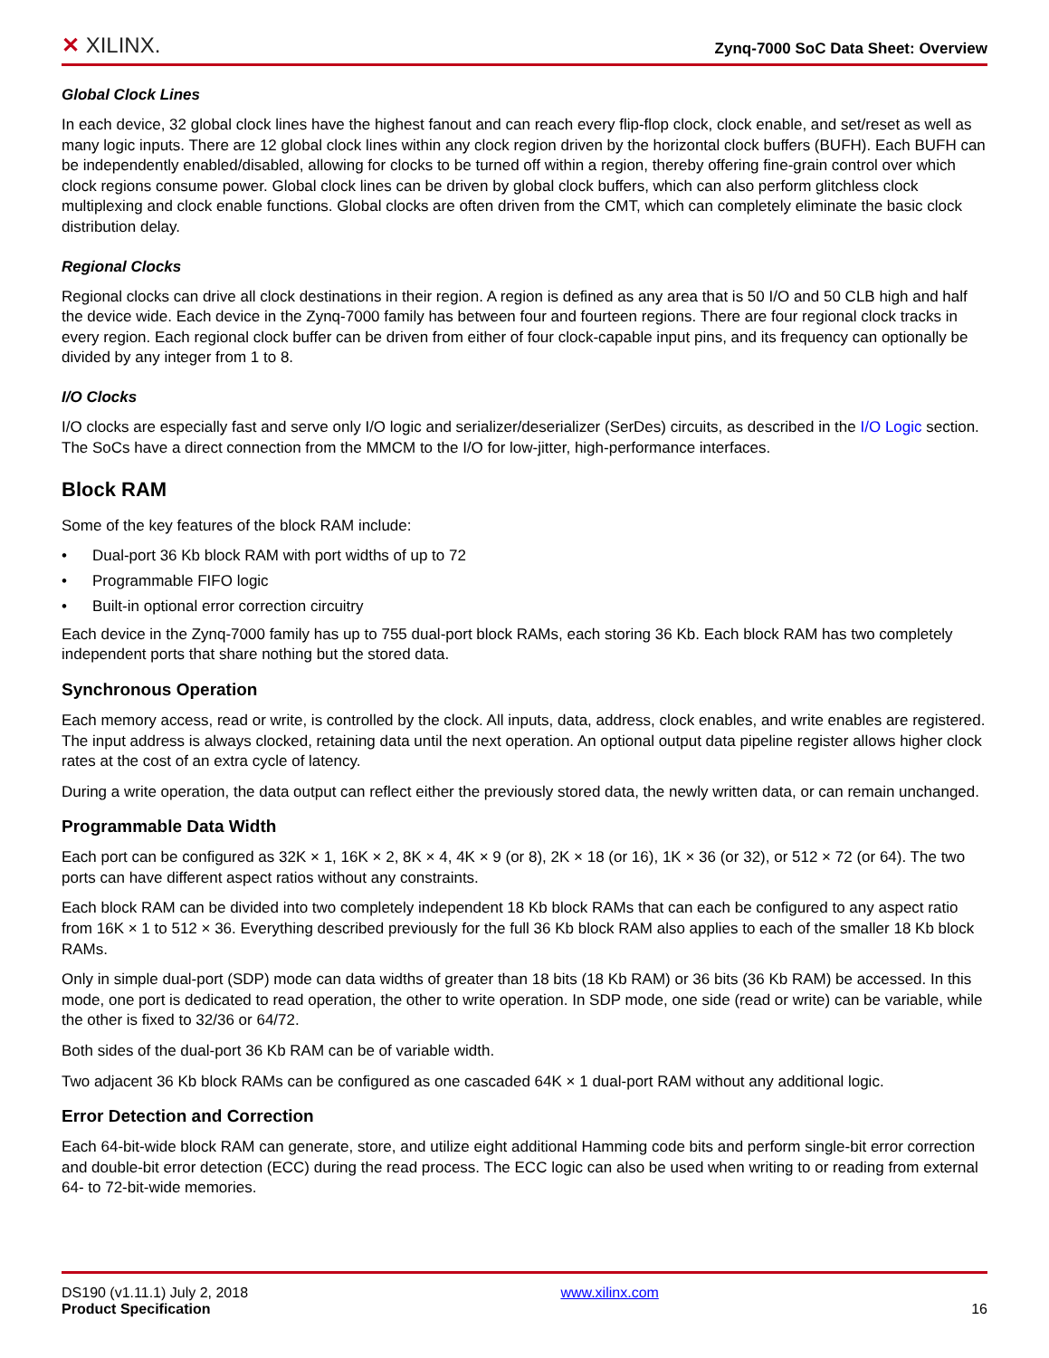✕ XILINX.
Zynq-7000 SoC Data Sheet: Overview
Global Clock Lines
In each device, 32 global clock lines have the highest fanout and can reach every flip-flop clock, clock enable, and set/reset as well as many logic inputs. There are 12 global clock lines within any clock region driven by the horizontal clock buffers (BUFH). Each BUFH can be independently enabled/disabled, allowing for clocks to be turned off within a region, thereby offering fine-grain control over which clock regions consume power. Global clock lines can be driven by global clock buffers, which can also perform glitchless clock multiplexing and clock enable functions. Global clocks are often driven from the CMT, which can completely eliminate the basic clock distribution delay.
Regional Clocks
Regional clocks can drive all clock destinations in their region. A region is defined as any area that is 50 I/O and 50 CLB high and half the device wide. Each device in the Zynq-7000 family has between four and fourteen regions. There are four regional clock tracks in every region. Each regional clock buffer can be driven from either of four clock-capable input pins, and its frequency can optionally be divided by any integer from 1 to 8.
I/O Clocks
I/O clocks are especially fast and serve only I/O logic and serializer/deserializer (SerDes) circuits, as described in the I/O Logic section. The SoCs have a direct connection from the MMCM to the I/O for low-jitter, high-performance interfaces.
Block RAM
Some of the key features of the block RAM include:
• Dual-port 36 Kb block RAM with port widths of up to 72
• Programmable FIFO logic
• Built-in optional error correction circuitry
Each device in the Zynq-7000 family has up to 755 dual-port block RAMs, each storing 36 Kb. Each block RAM has two completely independent ports that share nothing but the stored data.
Synchronous Operation
Each memory access, read or write, is controlled by the clock. All inputs, data, address, clock enables, and write enables are registered. The input address is always clocked, retaining data until the next operation. An optional output data pipeline register allows higher clock rates at the cost of an extra cycle of latency.
During a write operation, the data output can reflect either the previously stored data, the newly written data, or can remain unchanged.
Programmable Data Width
Each port can be configured as 32K × 1, 16K × 2, 8K × 4, 4K × 9 (or 8), 2K × 18 (or 16), 1K × 36 (or 32), or 512 × 72 (or 64). The two ports can have different aspect ratios without any constraints.
Each block RAM can be divided into two completely independent 18 Kb block RAMs that can each be configured to any aspect ratio from 16K × 1 to 512 × 36. Everything described previously for the full 36 Kb block RAM also applies to each of the smaller 18 Kb block RAMs.
Only in simple dual-port (SDP) mode can data widths of greater than 18 bits (18 Kb RAM) or 36 bits (36 Kb RAM) be accessed. In this mode, one port is dedicated to read operation, the other to write operation. In SDP mode, one side (read or write) can be variable, while the other is fixed to 32/36 or 64/72.
Both sides of the dual-port 36 Kb RAM can be of variable width.
Two adjacent 36 Kb block RAMs can be configured as one cascaded 64K × 1 dual-port RAM without any additional logic.
Error Detection and Correction
Each 64-bit-wide block RAM can generate, store, and utilize eight additional Hamming code bits and perform single-bit error correction and double-bit error detection (ECC) during the read process. The ECC logic can also be used when writing to or reading from external 64- to 72-bit-wide memories.
DS190 (v1.11.1) July 2, 2018
Product Specification
www.xilinx.com
16